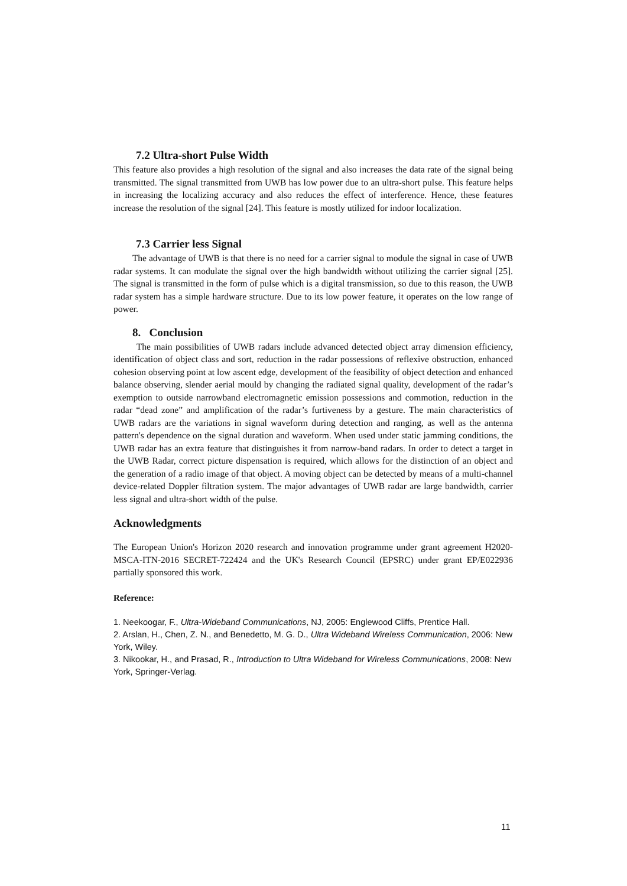7.2 Ultra-short Pulse Width
This feature also provides a high resolution of the signal and also increases the data rate of the signal being transmitted. The signal transmitted from UWB has low power due to an ultra-short pulse. This feature helps in increasing the localizing accuracy and also reduces the effect of interference. Hence, these features increase the resolution of the signal [24]. This feature is mostly utilized for indoor localization.
7.3 Carrier less Signal
The advantage of UWB is that there is no need for a carrier signal to module the signal in case of UWB radar systems. It can modulate the signal over the high bandwidth without utilizing the carrier signal [25]. The signal is transmitted in the form of pulse which is a digital transmission, so due to this reason, the UWB radar system has a simple hardware structure. Due to its low power feature, it operates on the low range of power.
8. Conclusion
The main possibilities of UWB radars include advanced detected object array dimension efficiency, identification of object class and sort, reduction in the radar possessions of reflexive obstruction, enhanced cohesion observing point at low ascent edge, development of the feasibility of object detection and enhanced balance observing, slender aerial mould by changing the radiated signal quality, development of the radar’s exemption to outside narrowband electromagnetic emission possessions and commotion, reduction in the radar “dead zone” and amplification of the radar’s furtiveness by a gesture. The main characteristics of UWB radars are the variations in signal waveform during detection and ranging, as well as the antenna pattern's dependence on the signal duration and waveform. When used under static jamming conditions, the UWB radar has an extra feature that distinguishes it from narrow-band radars. In order to detect a target in the UWB Radar, correct picture dispensation is required, which allows for the distinction of an object and the generation of a radio image of that object. A moving object can be detected by means of a multi-channel device-related Doppler filtration system. The major advantages of UWB radar are large bandwidth, carrier less signal and ultra-short width of the pulse.
Acknowledgments
The European Union's Horizon 2020 research and innovation programme under grant agreement H2020-MSCA-ITN-2016 SECRET-722424 and the UK's Research Council (EPSRC) under grant EP/E022936 partially sponsored this work.
Reference:
1. Neekoogar, F., Ultra-Wideband Communications, NJ, 2005: Englewood Cliffs, Prentice Hall.
2. Arslan, H., Chen, Z. N., and Benedetto, M. G. D., Ultra Wideband Wireless Communication, 2006: New York, Wiley.
3. Nikookar, H., and Prasad, R., Introduction to Ultra Wideband for Wireless Communications, 2008: New York, Springer-Verlag.
11